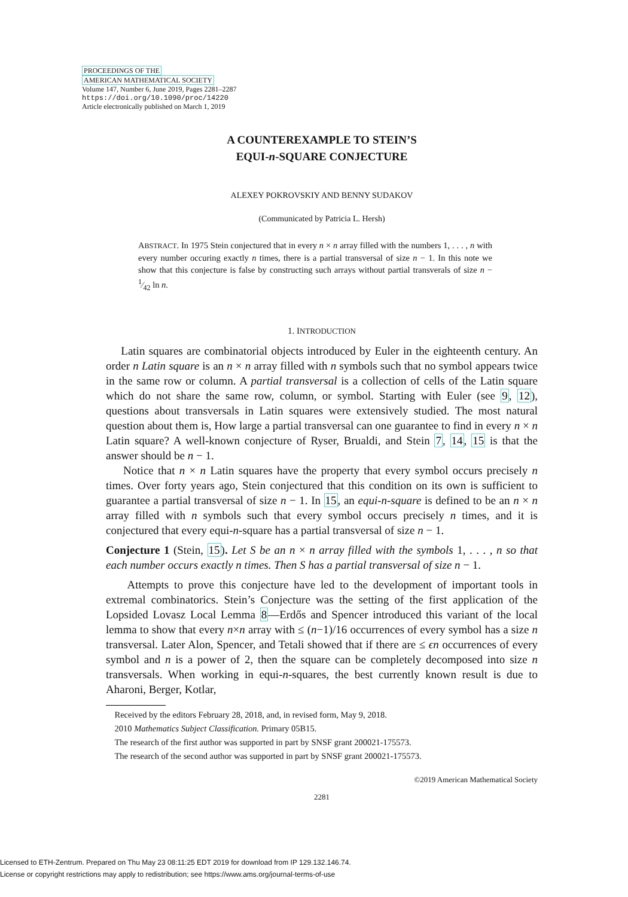PROCEEDINGS OF THE
AMERICAN MATHEMATICAL SOCIETY
Volume 147, Number 6, June 2019, Pages 2281–2287
https://doi.org/10.1090/proc/14220
Article electronically published on March 1, 2019
A COUNTEREXAMPLE TO STEIN’S
EQUI-n-SQUARE CONJECTURE
ALEXEY POKROVSKIY AND BENNY SUDAKOV
(Communicated by Patricia L. Hersh)
ABSTRACT. In 1975 Stein conjectured that in every n × n array filled with the numbers 1, . . . , n with every number occuring exactly n times, there is a partial transversal of size n − 1. In this note we show that this conjecture is false by constructing such arrays without partial transverals of size n − 1⁄42 ln n.
1. INTRODUCTION
Latin squares are combinatorial objects introduced by Euler in the eighteenth century. An order n Latin square is an n × n array filled with n symbols such that no symbol appears twice in the same row or column. A partial transversal is a collection of cells of the Latin square which do not share the same row, column, or symbol. Starting with Euler (see 9, 12), questions about transversals in Latin squares were extensively studied. The most natural question about them is, How large a partial transversal can one guarantee to find in every n × n Latin square? A well-known conjecture of Ryser, Brualdi, and Stein 7, 14, 15 is that the answer should be n − 1.
Notice that n × n Latin squares have the property that every symbol occurs precisely n times. Over forty years ago, Stein conjectured that this condition on its own is sufficient to guarantee a partial transversal of size n − 1. In 15, an equi-n-square is defined to be an n × n array filled with n symbols such that every symbol occurs precisely n times, and it is conjectured that every equi-n-square has a partial transversal of size n − 1.
Conjecture 1 (Stein, 15). Let S be an n × n array filled with the symbols 1, . . . , n so that each number occurs exactly n times. Then S has a partial transversal of size n − 1.
Attempts to prove this conjecture have led to the development of important tools in extremal combinatorics. Stein’s Conjecture was the setting of the first application of the Lopsided Lovasz Local Lemma 8—Erdős and Spencer introduced this variant of the local lemma to show that every n×n array with ≤ (n−1)/16 occurrences of every symbol has a size n transversal. Later Alon, Spencer, and Tetali showed that if there are ≤ ϵn occurrences of every symbol and n is a power of 2, then the square can be completely decomposed into size n transversals. When working in equi-n-squares, the best currently known result is due to Aharoni, Berger, Kotlar,
Received by the editors February 28, 2018, and, in revised form, May 9, 2018.
2010 Mathematics Subject Classification. Primary 05B15.
The research of the first author was supported in part by SNSF grant 200021-175573.
The research of the second author was supported in part by SNSF grant 200021-175573.
©2019 American Mathematical Society
2281
Licensed to ETH-Zentrum. Prepared on Thu May 23 08:11:25 EDT 2019 for download from IP 129.132.146.74.
License or copyright restrictions may apply to redistribution; see https://www.ams.org/journal-terms-of-use